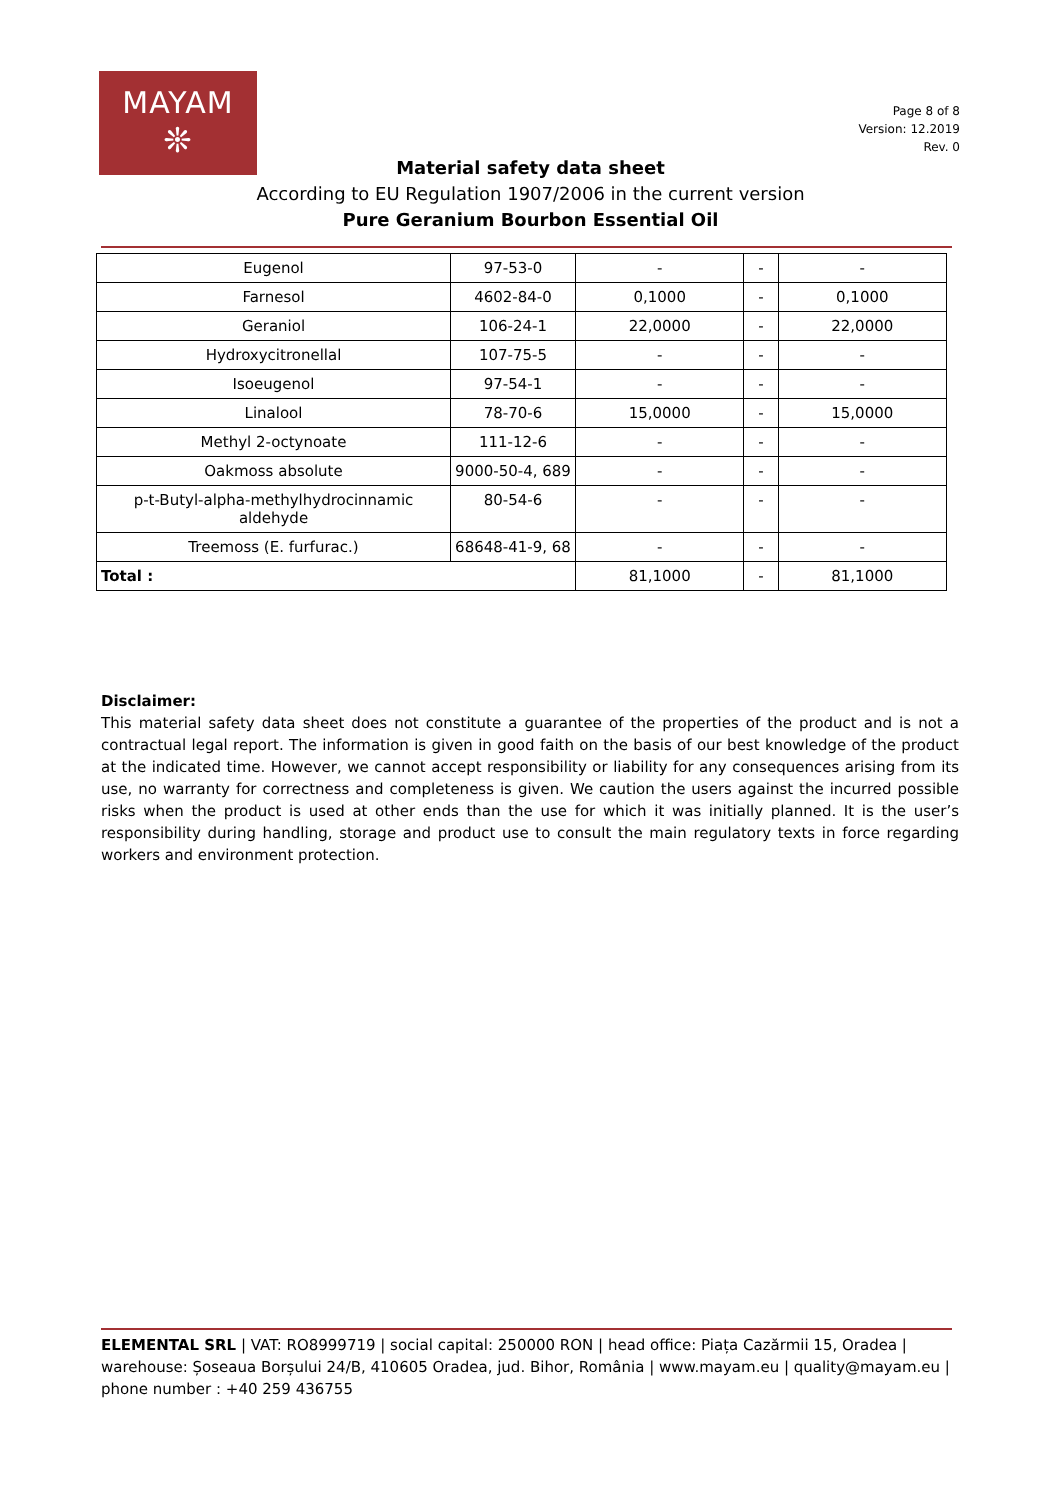MAYAM
❊
Page 8 of 8
Version: 12.2019
Rev. 0
Material safety data sheet
According to EU Regulation 1907/2006 in the current version
Pure Geranium Bourbon Essential Oil
| Eugenol | 97-53-0 | - | - | - |
| Farnesol | 4602-84-0 | 0,1000 | - | 0,1000 |
| Geraniol | 106-24-1 | 22,0000 | - | 22,0000 |
| Hydroxycitronellal | 107-75-5 | - | - | - |
| Isoeugenol | 97-54-1 | - | - | - |
| Linalool | 78-70-6 | 15,0000 | - | 15,0000 |
| Methyl 2-octynoate | 111-12-6 | - | - | - |
| Oakmoss absolute | 9000-50-4, 689 | - | - | - |
| p-t-Butyl-alpha-methylhydrocinnamic aldehyde | 80-54-6 | - | - | - |
| Treemoss (E. furfurac.) | 68648-41-9, 68 | - | - | - |
| Total : | | 81,1000 | - | 81,1000 |
Disclaimer:
This material safety data sheet does not constitute a guarantee of the properties of the product and is not a contractual legal report. The information is given in good faith on the basis of our best knowledge of the product at the indicated time. However, we cannot accept responsibility or liability for any consequences arising from its use, no warranty for correctness and completeness is given. We caution the users against the incurred possible risks when the product is used at other ends than the use for which it was initially planned. It is the user’s responsibility during handling, storage and product use to consult the main regulatory texts in force regarding workers and environment protection.
ELEMENTAL SRL | VAT: RO8999719 | social capital: 250000 RON | head office: Piața Cazărmii 15, Oradea | warehouse: Șoseaua Borșului 24/B, 410605 Oradea, jud. Bihor, România | www.mayam.eu | quality@mayam.eu | phone number : +40 259 436755